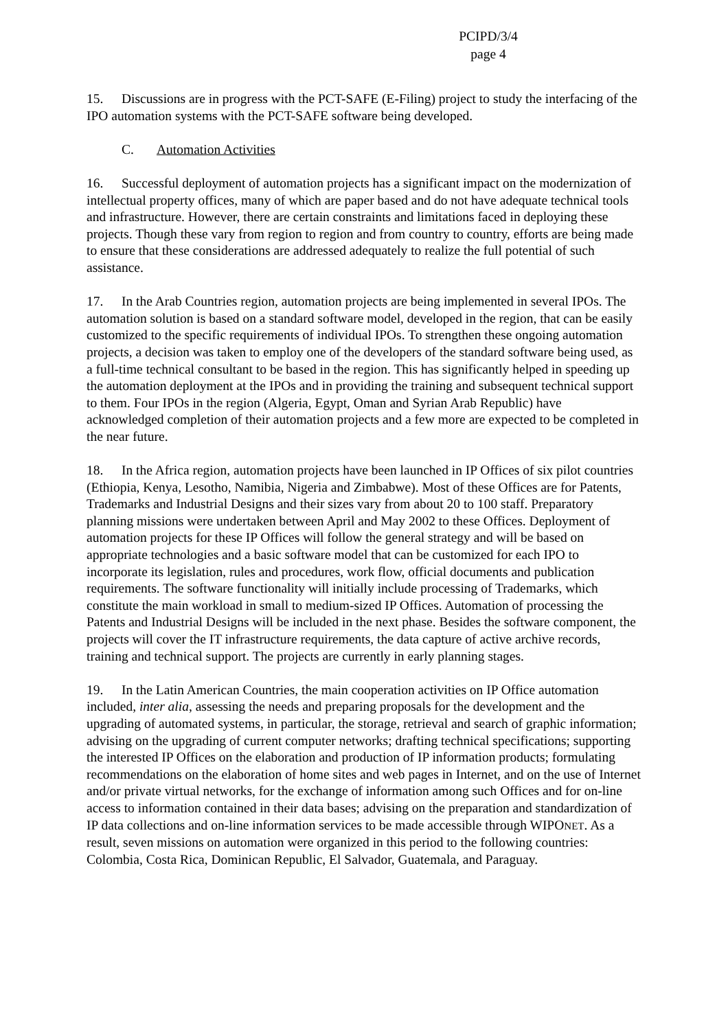PCIPD/3/4
page 4
15. Discussions are in progress with the PCT-SAFE (E-Filing) project to study the interfacing of the IPO automation systems with the PCT-SAFE software being developed.
C. Automation Activities
16. Successful deployment of automation projects has a significant impact on the modernization of intellectual property offices, many of which are paper based and do not have adequate technical tools and infrastructure. However, there are certain constraints and limitations faced in deploying these projects. Though these vary from region to region and from country to country, efforts are being made to ensure that these considerations are addressed adequately to realize the full potential of such assistance.
17. In the Arab Countries region, automation projects are being implemented in several IPOs. The automation solution is based on a standard software model, developed in the region, that can be easily customized to the specific requirements of individual IPOs. To strengthen these ongoing automation projects, a decision was taken to employ one of the developers of the standard software being used, as a full-time technical consultant to be based in the region. This has significantly helped in speeding up the automation deployment at the IPOs and in providing the training and subsequent technical support to them. Four IPOs in the region (Algeria, Egypt, Oman and Syrian Arab Republic) have acknowledged completion of their automation projects and a few more are expected to be completed in the near future.
18. In the Africa region, automation projects have been launched in IP Offices of six pilot countries (Ethiopia, Kenya, Lesotho, Namibia, Nigeria and Zimbabwe). Most of these Offices are for Patents, Trademarks and Industrial Designs and their sizes vary from about 20 to 100 staff. Preparatory planning missions were undertaken between April and May 2002 to these Offices. Deployment of automation projects for these IP Offices will follow the general strategy and will be based on appropriate technologies and a basic software model that can be customized for each IPO to incorporate its legislation, rules and procedures, work flow, official documents and publication requirements. The software functionality will initially include processing of Trademarks, which constitute the main workload in small to medium-sized IP Offices. Automation of processing the Patents and Industrial Designs will be included in the next phase. Besides the software component, the projects will cover the IT infrastructure requirements, the data capture of active archive records, training and technical support. The projects are currently in early planning stages.
19. In the Latin American Countries, the main cooperation activities on IP Office automation included, inter alia, assessing the needs and preparing proposals for the development and the upgrading of automated systems, in particular, the storage, retrieval and search of graphic information; advising on the upgrading of current computer networks; drafting technical specifications; supporting the interested IP Offices on the elaboration and production of IP information products; formulating recommendations on the elaboration of home sites and web pages in Internet, and on the use of Internet and/or private virtual networks, for the exchange of information among such Offices and for on-line access to information contained in their data bases; advising on the preparation and standardization of IP data collections and on-line information services to be made accessible through WIPONET. As a result, seven missions on automation were organized in this period to the following countries: Colombia, Costa Rica, Dominican Republic, El Salvador, Guatemala, and Paraguay.